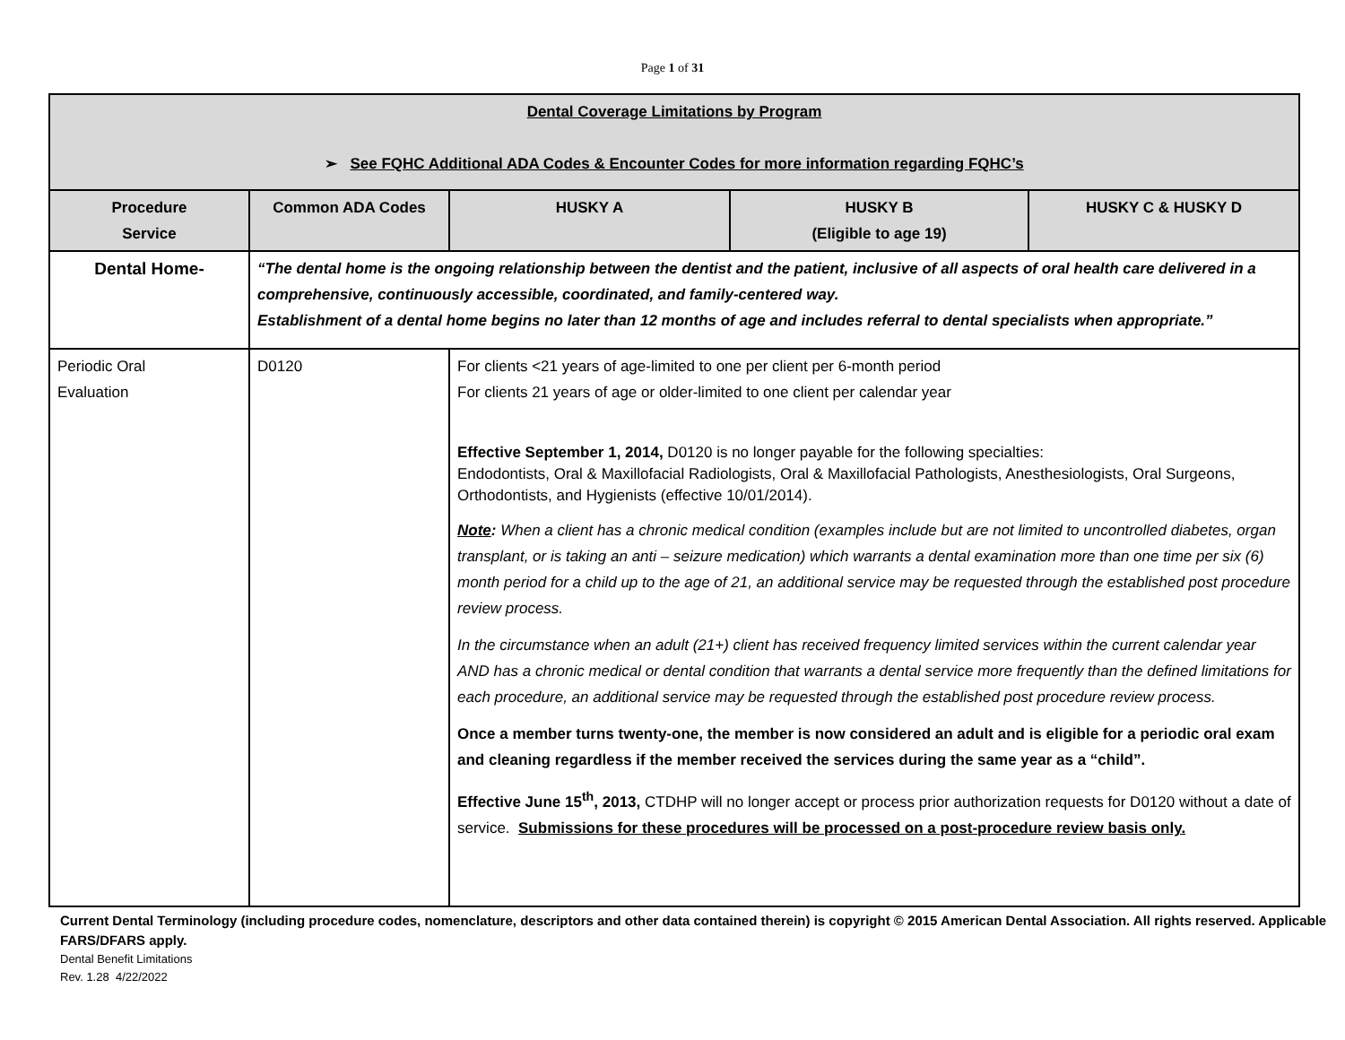Page 1 of 31
| Dental Coverage Limitations by Program ➢ See FQHC Additional ADA Codes & Encounter Codes for more information regarding FQHC’s | | | | |
| Procedure Service | Common ADA Codes | HUSKY A | HUSKY B (Eligible to age 19) | HUSKY C & HUSKY D |
| Dental Home- | “The dental home is the ongoing relationship between the dentist and the patient, inclusive of all aspects of oral health care delivered in a comprehensive, continuously accessible, coordinated, and family-centered way. Establishment of a dental home begins no later than 12 months of age and includes referral to dental specialists when appropriate.” | | | |
| Periodic Oral Evaluation | D0120 | For clients <21 years of age-limited to one per client per 6-month period For clients 21 years of age or older-limited to one client per calendar year Effective September 1, 2014, D0120 is no longer payable for the following specialties: Endodontists, Oral & Maxillofacial Radiologists, Oral & Maxillofacial Pathologists, Anesthesiologists, Oral Surgeons, Orthodontists, and Hygienists (effective 10/01/2014). Note : When a client has a chronic medical condition (examples include but are not limited to uncontrolled diabetes, organ transplant, or is taking an anti – seizure medication) which warrants a dental examination more than one time per six (6) month period for a child up to the age of 21, an additional service may be requested through the established post procedure review process. In the circumstance when an adult (21+) client has received frequency limited services within the current calendar year AND has a chronic medical or dental condition that warrants a dental service more frequently than the defined limitations for each procedure, an additional service may be requested through the established post procedure review process. Once a member turns twenty-one, the member is now considered an adult and is eligible for a periodic oral exam and cleaning regardless if the member received the services during the same year as a “child”. Effective June 15<sup>th</sup>, 2013, CTDHP will no longer accept or process prior authorization requests for D0120 without a date of service. Submissions for these procedures will be processed on a post-procedure review basis only. | | |
Current Dental Terminology (including procedure codes, nomenclature, descriptors and other data contained therein) is copyright © 2015 American Dental Association. All rights reserved. Applicable FARS/DFARS apply.
Dental Benefit Limitations
Rev. 1.28 4/22/2022